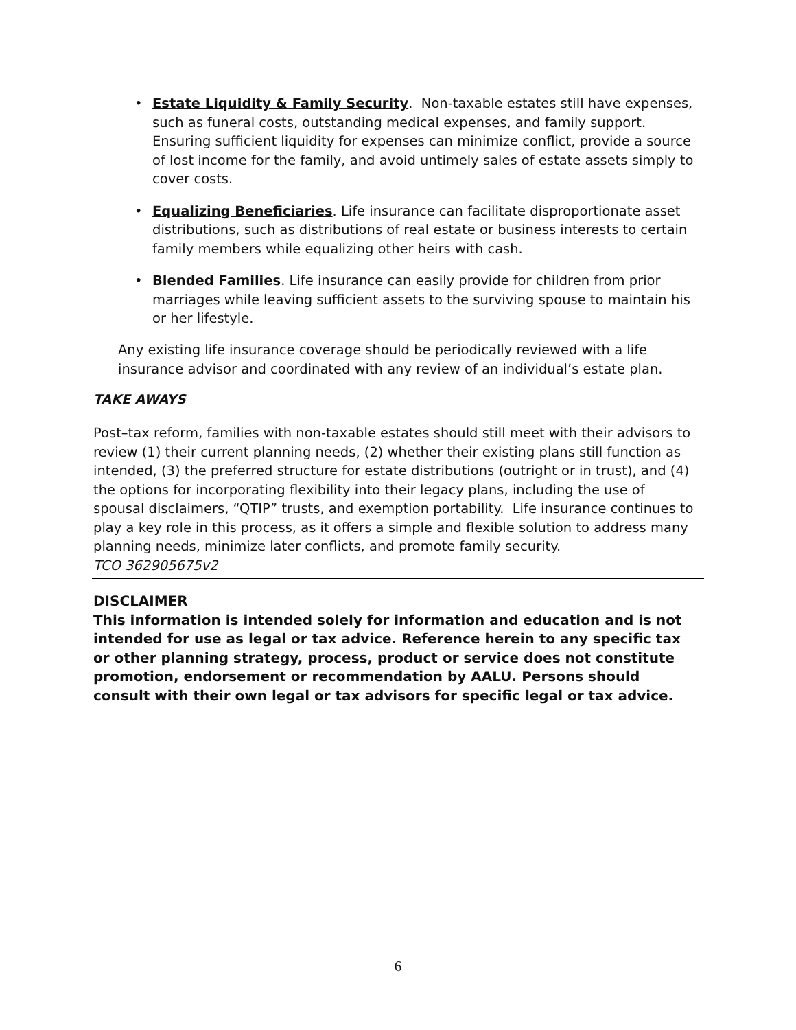• Estate Liquidity & Family Security. Non-taxable estates still have expenses, such as funeral costs, outstanding medical expenses, and family support. Ensuring sufficient liquidity for expenses can minimize conflict, provide a source of lost income for the family, and avoid untimely sales of estate assets simply to cover costs.
• Equalizing Beneficiaries. Life insurance can facilitate disproportionate asset distributions, such as distributions of real estate or business interests to certain family members while equalizing other heirs with cash.
• Blended Families. Life insurance can easily provide for children from prior marriages while leaving sufficient assets to the surviving spouse to maintain his or her lifestyle.
Any existing life insurance coverage should be periodically reviewed with a life insurance advisor and coordinated with any review of an individual’s estate plan.
TAKE AWAYS
Post–tax reform, families with non-taxable estates should still meet with their advisors to review (1) their current planning needs, (2) whether their existing plans still function as intended, (3) the preferred structure for estate distributions (outright or in trust), and (4) the options for incorporating flexibility into their legacy plans, including the use of spousal disclaimers, “QTIP” trusts, and exemption portability. Life insurance continues to play a key role in this process, as it offers a simple and flexible solution to address many planning needs, minimize later conflicts, and promote family security.
TCO 362905675v2
DISCLAIMER
This information is intended solely for information and education and is not intended for use as legal or tax advice. Reference herein to any specific tax or other planning strategy, process, product or service does not constitute promotion, endorsement or recommendation by AALU. Persons should consult with their own legal or tax advisors for specific legal or tax advice.
6